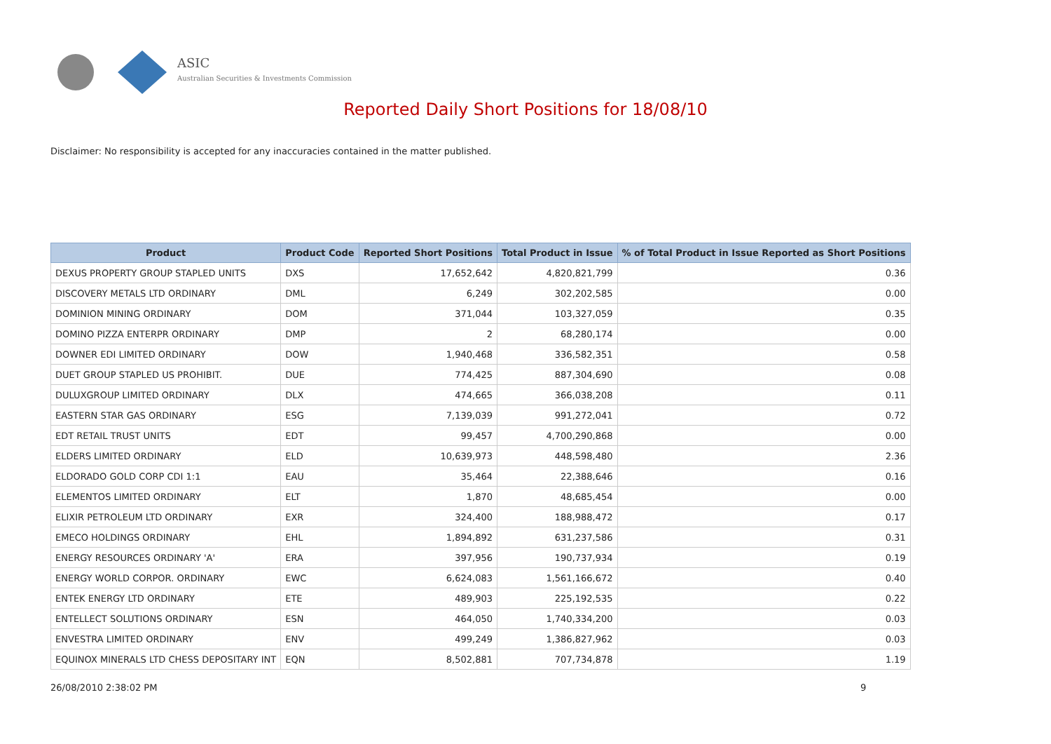ASIC
Australian Securities & Investments Commission
Reported Daily Short Positions for 18/08/10
Disclaimer: No responsibility is accepted for any inaccuracies contained in the matter published.
| Product | Product Code | Reported Short Positions | Total Product in Issue | % of Total Product in Issue Reported as Short Positions |
| --- | --- | --- | --- | --- |
| DEXUS PROPERTY GROUP STAPLED UNITS | DXS | 17,652,642 | 4,820,821,799 | 0.36 |
| DISCOVERY METALS LTD ORDINARY | DML | 6,249 | 302,202,585 | 0.00 |
| DOMINION MINING ORDINARY | DOM | 371,044 | 103,327,059 | 0.35 |
| DOMINO PIZZA ENTERPR ORDINARY | DMP | 2 | 68,280,174 | 0.00 |
| DOWNER EDI LIMITED ORDINARY | DOW | 1,940,468 | 336,582,351 | 0.58 |
| DUET GROUP STAPLED US PROHIBIT. | DUE | 774,425 | 887,304,690 | 0.08 |
| DULUXGROUP LIMITED ORDINARY | DLX | 474,665 | 366,038,208 | 0.11 |
| EASTERN STAR GAS ORDINARY | ESG | 7,139,039 | 991,272,041 | 0.72 |
| EDT RETAIL TRUST UNITS | EDT | 99,457 | 4,700,290,868 | 0.00 |
| ELDERS LIMITED ORDINARY | ELD | 10,639,973 | 448,598,480 | 2.36 |
| ELDORADO GOLD CORP CDI 1:1 | EAU | 35,464 | 22,388,646 | 0.16 |
| ELEMENTOS LIMITED ORDINARY | ELT | 1,870 | 48,685,454 | 0.00 |
| ELIXIR PETROLEUM LTD ORDINARY | EXR | 324,400 | 188,988,472 | 0.17 |
| EMECO HOLDINGS ORDINARY | EHL | 1,894,892 | 631,237,586 | 0.31 |
| ENERGY RESOURCES ORDINARY 'A' | ERA | 397,956 | 190,737,934 | 0.19 |
| ENERGY WORLD CORPOR. ORDINARY | EWC | 6,624,083 | 1,561,166,672 | 0.40 |
| ENTEK ENERGY LTD ORDINARY | ETE | 489,903 | 225,192,535 | 0.22 |
| ENTELLECT SOLUTIONS ORDINARY | ESN | 464,050 | 1,740,334,200 | 0.03 |
| ENVESTRA LIMITED ORDINARY | ENV | 499,249 | 1,386,827,962 | 0.03 |
| EQUINOX MINERALS LTD CHESS DEPOSITARY INT | EQN | 8,502,881 | 707,734,878 | 1.19 |
26/08/2010 2:38:02 PM 9